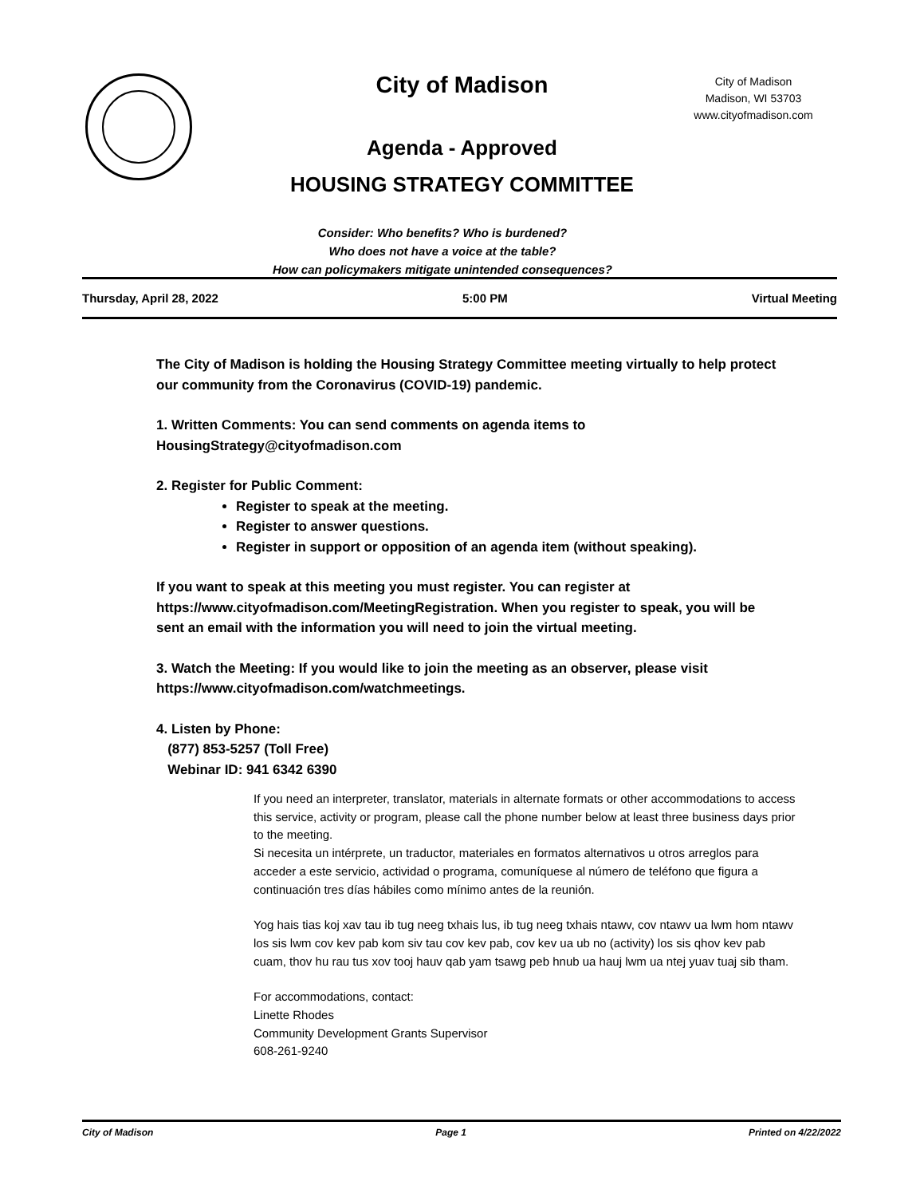City of Madison
City of Madison
Madison, WI 53703
www.cityofmadison.com
Agenda - Approved
HOUSING STRATEGY COMMITTEE
Consider: Who benefits? Who is burdened?
Who does not have a voice at the table?
How can policymakers mitigate unintended consequences?
Thursday, April 28, 2022 5:00 PM Virtual Meeting
The City of Madison is holding the Housing Strategy Committee meeting virtually to help protect our community from the Coronavirus (COVID-19) pandemic.
1. Written Comments: You can send comments on agenda items to HousingStrategy@cityofmadison.com
2. Register for Public Comment:
Register to speak at the meeting.
Register to answer questions.
Register in support or opposition of an agenda item (without speaking).
If you want to speak at this meeting you must register. You can register at https://www.cityofmadison.com/MeetingRegistration. When you register to speak, you will be sent an email with the information you will need to join the virtual meeting.
3. Watch the Meeting: If you would like to join the meeting as an observer, please visit https://www.cityofmadison.com/watchmeetings.
4. Listen by Phone:
(877) 853-5257 (Toll Free)
Webinar ID: 941 6342 6390
If you need an interpreter, translator, materials in alternate formats or other accommodations to access this service, activity or program, please call the phone number below at least three business days prior to the meeting.
Si necesita un intérprete, un traductor, materiales en formatos alternativos u otros arreglos para acceder a este servicio, actividad o programa, comuníquese al número de teléfono que figura a continuación tres días hábiles como mínimo antes de la reunión.
Yog hais tias koj xav tau ib tug neeg txhais lus, ib tug neeg txhais ntawv, cov ntawv ua lwm hom ntawv los sis lwm cov kev pab kom siv tau cov kev pab, cov kev ua ub no (activity) los sis qhov kev pab cuam, thov hu rau tus xov tooj hauv qab yam tsawg peb hnub ua hauj lwm ua ntej yuav tuaj sib tham.
For accommodations, contact:
Linette Rhodes
Community Development Grants Supervisor
608-261-9240
City of Madison Page 1 Printed on 4/22/2022